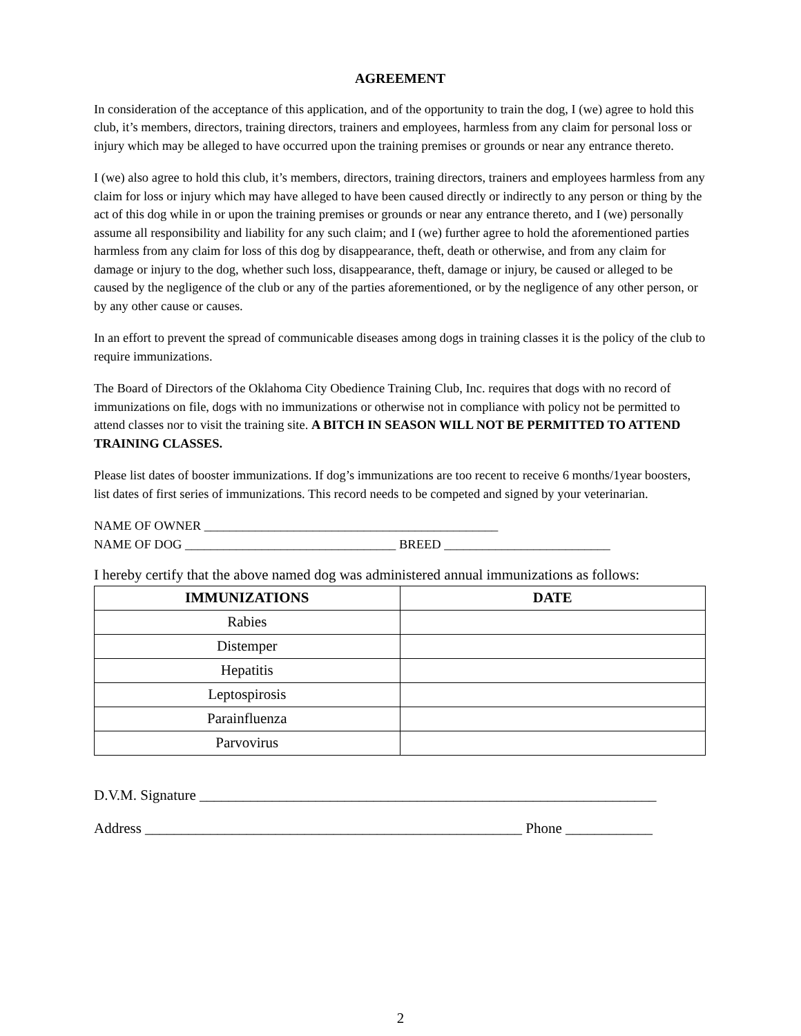AGREEMENT
In consideration of the acceptance of this application, and of the opportunity to train the dog, I (we) agree to hold this club, it’s members, directors, training directors, trainers and employees, harmless from any claim for personal loss or injury which may be alleged to have occurred upon the training premises or grounds or near any entrance thereto.
I (we) also agree to hold this club, it’s members, directors, training directors, trainers and employees harmless from any claim for loss or injury which may have alleged to have been caused directly or indirectly to any person or thing by the act of this dog while in or upon the training premises or grounds or near any entrance thereto, and I (we) personally assume all responsibility and liability for any such claim; and I (we) further agree to hold the aforementioned parties harmless from any claim for loss of this dog by disappearance, theft, death or otherwise, and from any claim for damage or injury to the dog, whether such loss, disappearance, theft, damage or injury, be caused or alleged to be caused by the negligence of the club or any of the parties aforementioned, or by the negligence of any other person, or by any other cause or causes.
In an effort to prevent the spread of communicable diseases among dogs in training classes it is the policy of the club to require immunizations.
The Board of Directors of the Oklahoma City Obedience Training Club, Inc. requires that dogs with no record of immunizations on file, dogs with no immunizations or otherwise not in compliance with policy not be permitted to attend classes nor to visit the training site. A BITCH IN SEASON WILL NOT BE PERMITTED TO ATTEND TRAINING CLASSES.
Please list dates of booster immunizations. If dog’s immunizations are too recent to receive 6 months/1year boosters, list dates of first series of immunizations. This record needs to be competed and signed by your veterinarian.
NAME OF OWNER ______________________________________________
NAME OF DOG _________________________________ BREED __________________________
I hereby certify that the above named dog was administered annual immunizations as follows:
| IMMUNIZATIONS | DATE |
| --- | --- |
| Rabies | |
| Distemper | |
| Hepatitis | |
| Leptospirosis | |
| Parainfluenza | |
| Parvovirus | |
D.V.M. Signature _______________________________________________________________
Address ____________________________________________________ Phone ____________
2